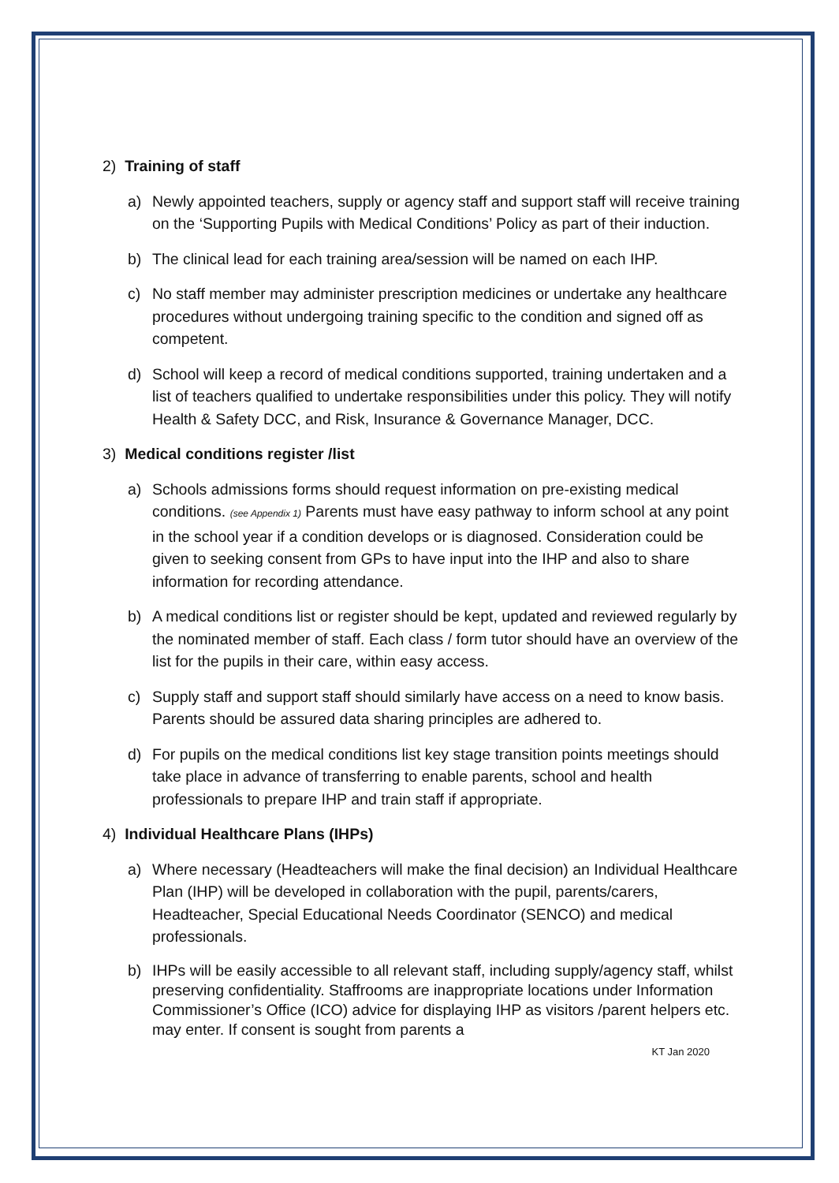2) Training of staff
a) Newly appointed teachers, supply or agency staff and support staff will receive training on the ‘Supporting Pupils with Medical Conditions’ Policy as part of their induction.
b) The clinical lead for each training area/session will be named on each IHP.
c) No staff member may administer prescription medicines or undertake any healthcare procedures without undergoing training specific to the condition and signed off as competent.
d) School will keep a record of medical conditions supported, training undertaken and a list of teachers qualified to undertake responsibilities under this policy. They will notify Health & Safety DCC, and Risk, Insurance & Governance Manager, DCC.
3) Medical conditions register /list
a) Schools admissions forms should request information on pre-existing medical conditions. (see Appendix 1) Parents must have easy pathway to inform school at any point in the school year if a condition develops or is diagnosed. Consideration could be given to seeking consent from GPs to have input into the IHP and also to share information for recording attendance.
b) A medical conditions list or register should be kept, updated and reviewed regularly by the nominated member of staff. Each class / form tutor should have an overview of the list for the pupils in their care, within easy access.
c) Supply staff and support staff should similarly have access on a need to know basis. Parents should be assured data sharing principles are adhered to.
d) For pupils on the medical conditions list key stage transition points meetings should take place in advance of transferring to enable parents, school and health professionals to prepare IHP and train staff if appropriate.
4) Individual Healthcare Plans (IHPs)
a) Where necessary (Headteachers will make the final decision) an Individual Healthcare Plan (IHP) will be developed in collaboration with the pupil, parents/carers, Headteacher, Special Educational Needs Coordinator (SENCO) and medical professionals.
b) IHPs will be easily accessible to all relevant staff, including supply/agency staff, whilst preserving confidentiality. Staffrooms are inappropriate locations under Information Commissioner’s Office (ICO) advice for displaying IHP as visitors /parent helpers etc. may enter. If consent is sought from parents a
KT Jan 2020